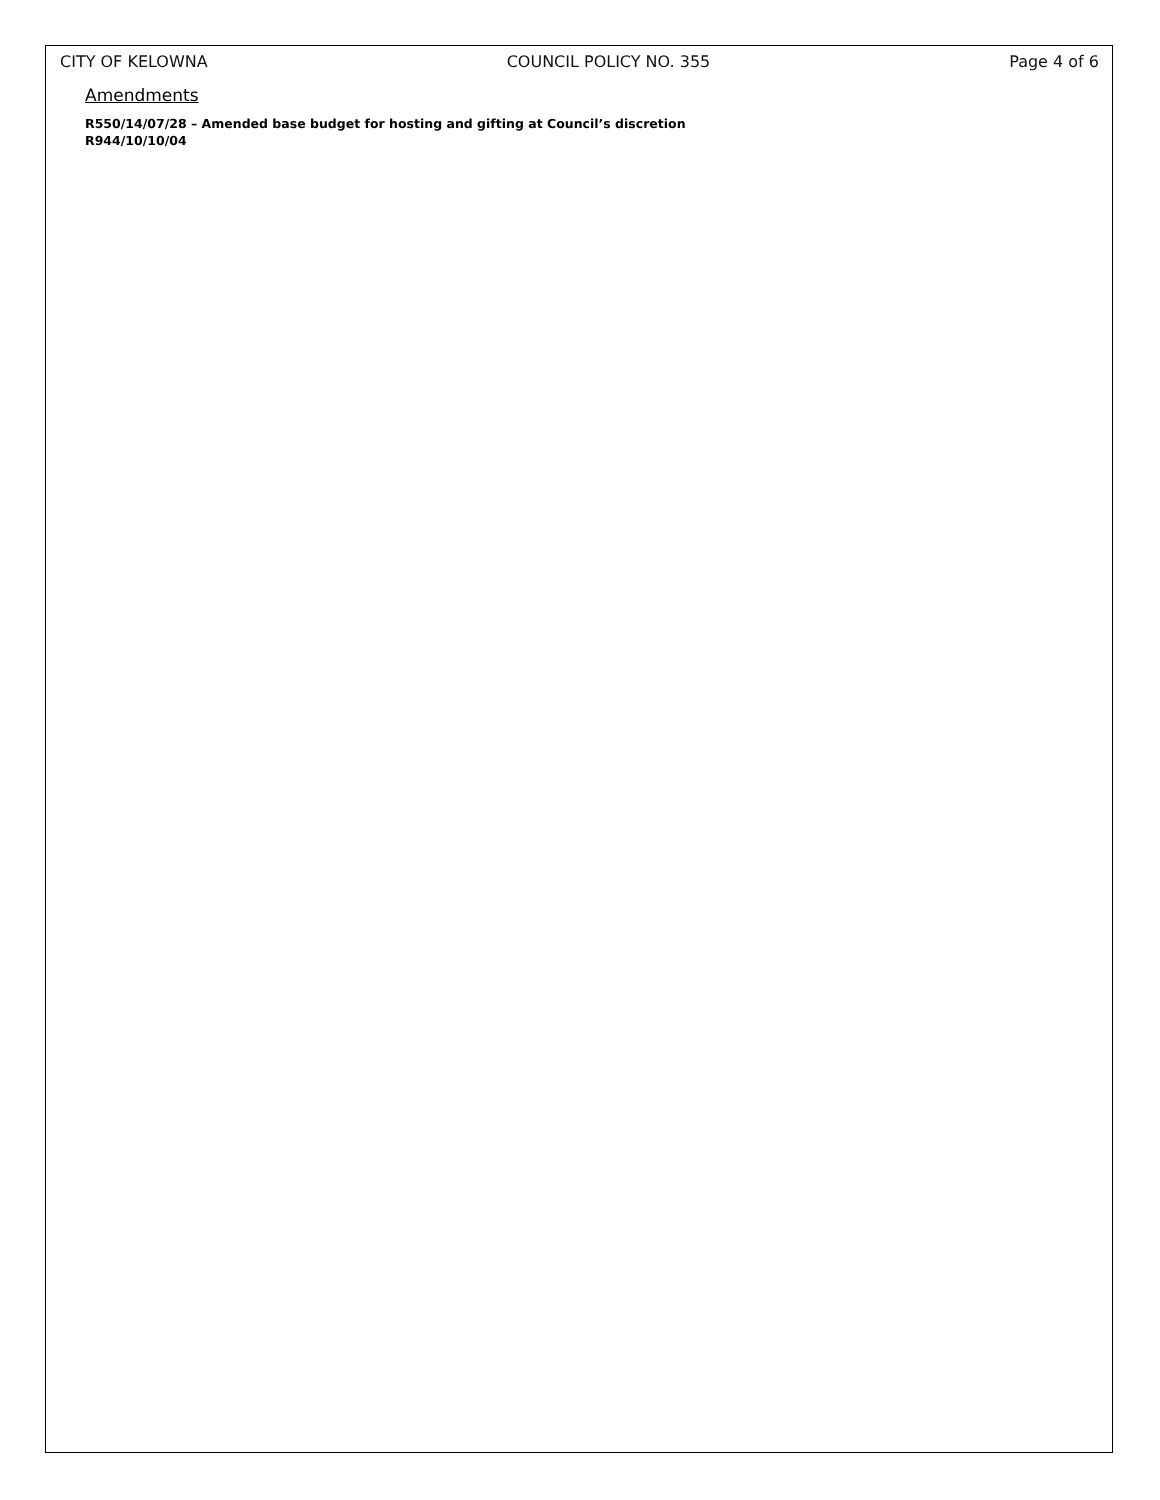CITY OF KELOWNA COUNCIL POLICY NO. 355 Page 4 of 6
Amendments
R550/14/07/28 – Amended base budget for hosting and gifting at Council’s discretion
R944/10/10/04